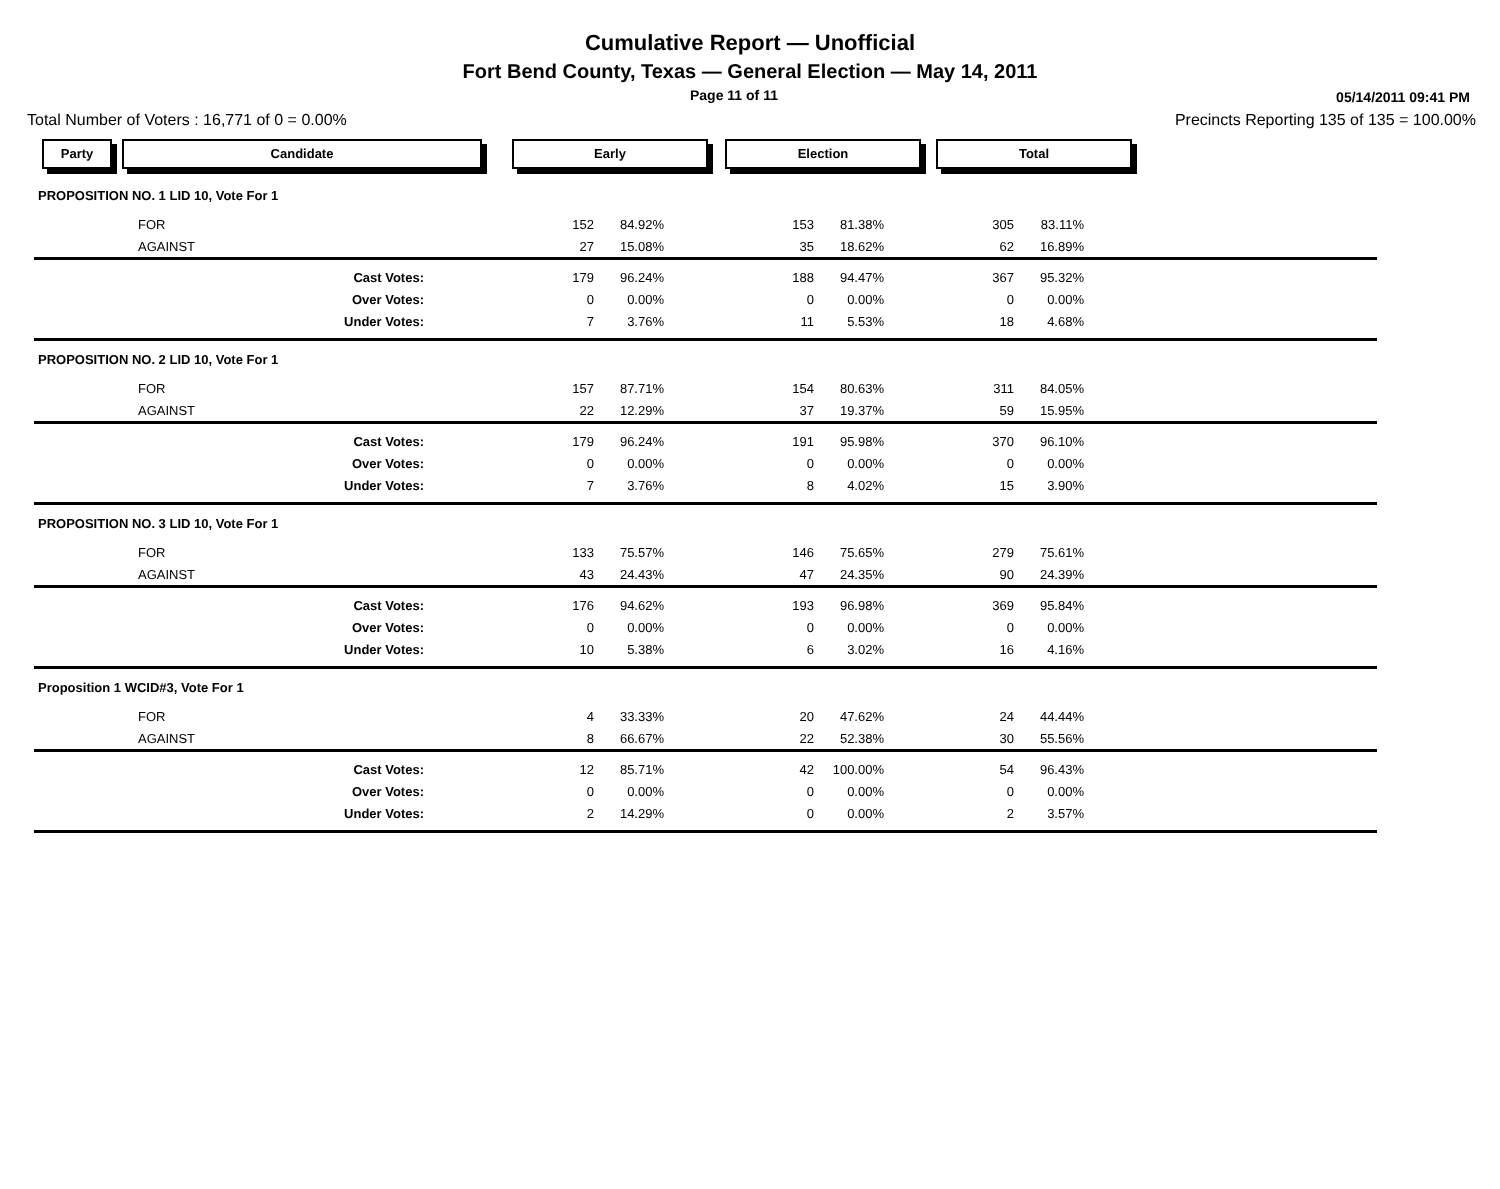Cumulative Report — Unofficial
Fort Bend County, Texas — General Election — May 14, 2011
Page 11 of 11 05/14/2011 09:41 PM
Total Number of Voters : 16,771 of 0 = 0.00% Precincts Reporting 135 of 135 = 100.00%
Party Candidate Early Election Total
| PROPOSITION NO. 1 LID 10, Vote For 1 | | | | | | | |
| FOR | 152 | 84.92% | 153 | 81.38% | 305 | 83.11% | |
| AGAINST | 27 | 15.08% | 35 | 18.62% | 62 | 16.89% | |
| Cast Votes: | 179 | 96.24% | 188 | 94.47% | 367 | 95.32% | |
| Over Votes: | 0 | 0.00% | 0 | 0.00% | 0 | 0.00% | |
| Under Votes: | 7 | 3.76% | 11 | 5.53% | 18 | 4.68% | |
| PROPOSITION NO. 2 LID 10, Vote For 1 | | | | | | | |
| FOR | 157 | 87.71% | 154 | 80.63% | 311 | 84.05% | |
| AGAINST | 22 | 12.29% | 37 | 19.37% | 59 | 15.95% | |
| Cast Votes: | 179 | 96.24% | 191 | 95.98% | 370 | 96.10% | |
| Over Votes: | 0 | 0.00% | 0 | 0.00% | 0 | 0.00% | |
| Under Votes: | 7 | 3.76% | 8 | 4.02% | 15 | 3.90% | |
| PROPOSITION NO. 3 LID 10, Vote For 1 | | | | | | | |
| FOR | 133 | 75.57% | 146 | 75.65% | 279 | 75.61% | |
| AGAINST | 43 | 24.43% | 47 | 24.35% | 90 | 24.39% | |
| Cast Votes: | 176 | 94.62% | 193 | 96.98% | 369 | 95.84% | |
| Over Votes: | 0 | 0.00% | 0 | 0.00% | 0 | 0.00% | |
| Under Votes: | 10 | 5.38% | 6 | 3.02% | 16 | 4.16% | |
| Proposition 1 WCID#3, Vote For 1 | | | | | | | |
| FOR | 4 | 33.33% | 20 | 47.62% | 24 | 44.44% | |
| AGAINST | 8 | 66.67% | 22 | 52.38% | 30 | 55.56% | |
| Cast Votes: | 12 | 85.71% | 42 | 100.00% | 54 | 96.43% | |
| Over Votes: | 0 | 0.00% | 0 | 0.00% | 0 | 0.00% | |
| Under Votes: | 2 | 14.29% | 0 | 0.00% | 2 | 3.57% | |